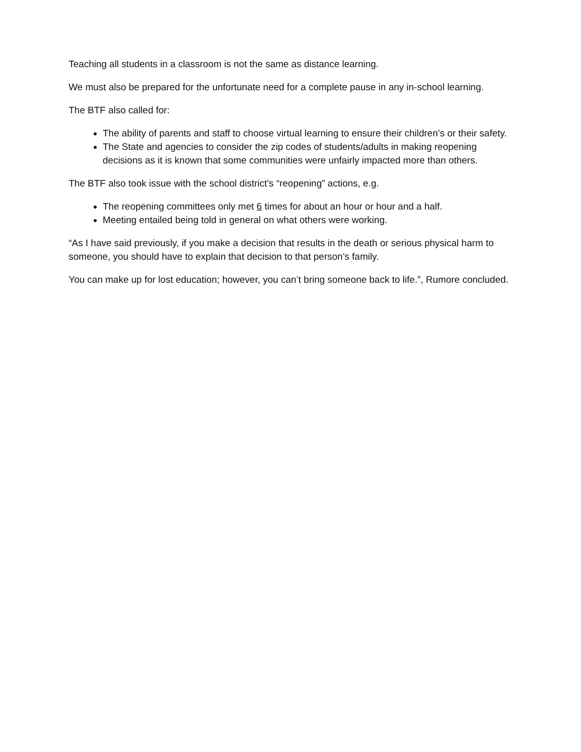Teaching all students in a classroom is not the same as distance learning.
We must also be prepared for the unfortunate need for a complete pause in any in-school learning.
The BTF also called for:
The ability of parents and staff to choose virtual learning to ensure their children’s or their safety.
The State and agencies to consider the zip codes of students/adults in making reopening decisions as it is known that some communities were unfairly impacted more than others.
The BTF also took issue with the school district’s “reopening” actions, e.g.
The reopening committees only met 6 times for about an hour or hour and a half.
Meeting entailed being told in general on what others were working.
“As I have said previously, if you make a decision that results in the death or serious physical harm to someone, you should have to explain that decision to that person’s family.
You can make up for lost education; however, you can’t bring someone back to life.”, Rumore concluded.